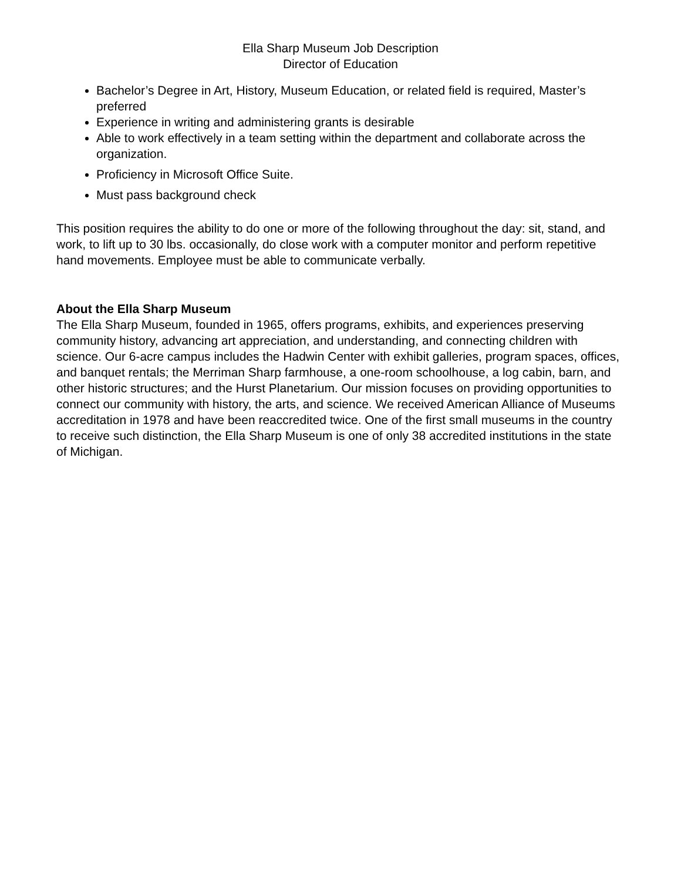Ella Sharp Museum Job Description
Director of Education
Bachelor’s Degree in Art, History, Museum Education, or related field is required, Master’s preferred
Experience in writing and administering grants is desirable
Able to work effectively in a team setting within the department and collaborate across the organization.
Proficiency in Microsoft Office Suite.
Must pass background check
This position requires the ability to do one or more of the following throughout the day: sit, stand, and work, to lift up to 30 lbs. occasionally, do close work with a computer monitor and perform repetitive hand movements. Employee must be able to communicate verbally.
About the Ella Sharp Museum
The Ella Sharp Museum, founded in 1965, offers programs, exhibits, and experiences preserving community history, advancing art appreciation, and understanding, and connecting children with science. Our 6-acre campus includes the Hadwin Center with exhibit galleries, program spaces, offices, and banquet rentals; the Merriman Sharp farmhouse, a one-room schoolhouse, a log cabin, barn, and other historic structures; and the Hurst Planetarium. Our mission focuses on providing opportunities to connect our community with history, the arts, and science. We received American Alliance of Museums accreditation in 1978 and have been reaccredited twice. One of the first small museums in the country to receive such distinction, the Ella Sharp Museum is one of only 38 accredited institutions in the state of Michigan.